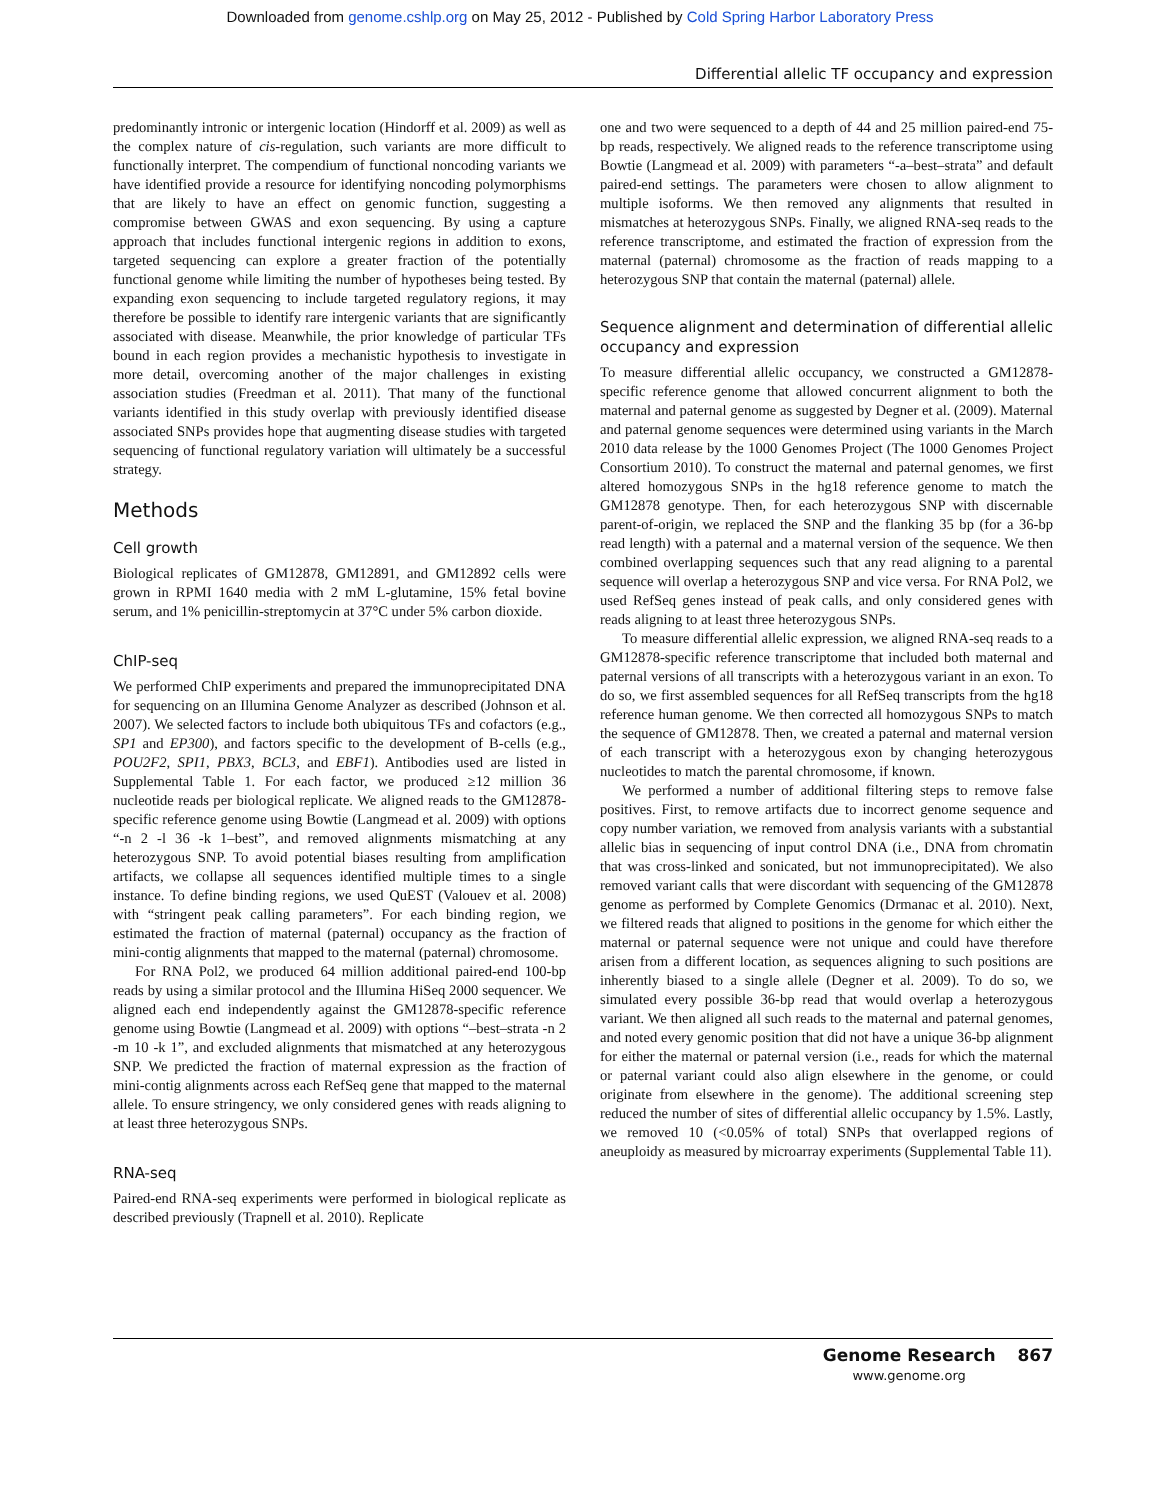Downloaded from genome.cshlp.org on May 25, 2012 - Published by Cold Spring Harbor Laboratory Press
Differential allelic TF occupancy and expression
predominantly intronic or intergenic location (Hindorff et al. 2009) as well as the complex nature of cis-regulation, such variants are more difficult to functionally interpret. The compendium of functional noncoding variants we have identified provide a resource for identifying noncoding polymorphisms that are likely to have an effect on genomic function, suggesting a compromise between GWAS and exon sequencing. By using a capture approach that includes functional intergenic regions in addition to exons, targeted sequencing can explore a greater fraction of the potentially functional genome while limiting the number of hypotheses being tested. By expanding exon sequencing to include targeted regulatory regions, it may therefore be possible to identify rare intergenic variants that are significantly associated with disease. Meanwhile, the prior knowledge of particular TFs bound in each region provides a mechanistic hypothesis to investigate in more detail, overcoming another of the major challenges in existing association studies (Freedman et al. 2011). That many of the functional variants identified in this study overlap with previously identified disease associated SNPs provides hope that augmenting disease studies with targeted sequencing of functional regulatory variation will ultimately be a successful strategy.
Methods
Cell growth
Biological replicates of GM12878, GM12891, and GM12892 cells were grown in RPMI 1640 media with 2 mM L-glutamine, 15% fetal bovine serum, and 1% penicillin-streptomycin at 37°C under 5% carbon dioxide.
ChIP-seq
We performed ChIP experiments and prepared the immunoprecipitated DNA for sequencing on an Illumina Genome Analyzer as described (Johnson et al. 2007). We selected factors to include both ubiquitous TFs and cofactors (e.g., SP1 and EP300), and factors specific to the development of B-cells (e.g., POU2F2, SPI1, PBX3, BCL3, and EBF1). Antibodies used are listed in Supplemental Table 1. For each factor, we produced ≥12 million 36 nucleotide reads per biological replicate. We aligned reads to the GM12878-specific reference genome using Bowtie (Langmead et al. 2009) with options “-n 2 -l 36 -k 1–best”, and removed alignments mismatching at any heterozygous SNP. To avoid potential biases resulting from amplification artifacts, we collapse all sequences identified multiple times to a single instance. To define binding regions, we used QuEST (Valouev et al. 2008) with “stringent peak calling parameters”. For each binding region, we estimated the fraction of maternal (paternal) occupancy as the fraction of mini-contig alignments that mapped to the maternal (paternal) chromosome.
For RNA Pol2, we produced 64 million additional paired-end 100-bp reads by using a similar protocol and the Illumina HiSeq 2000 sequencer. We aligned each end independently against the GM12878-specific reference genome using Bowtie (Langmead et al. 2009) with options “–best–strata -n 2 -m 10 -k 1”, and excluded alignments that mismatched at any heterozygous SNP. We predicted the fraction of maternal expression as the fraction of mini-contig alignments across each RefSeq gene that mapped to the maternal allele. To ensure stringency, we only considered genes with reads aligning to at least three heterozygous SNPs.
RNA-seq
Paired-end RNA-seq experiments were performed in biological replicate as described previously (Trapnell et al. 2010). Replicate
one and two were sequenced to a depth of 44 and 25 million paired-end 75-bp reads, respectively. We aligned reads to the reference transcriptome using Bowtie (Langmead et al. 2009) with parameters “-a–best–strata” and default paired-end settings. The parameters were chosen to allow alignment to multiple isoforms. We then removed any alignments that resulted in mismatches at heterozygous SNPs. Finally, we aligned RNA-seq reads to the reference transcriptome, and estimated the fraction of expression from the maternal (paternal) chromosome as the fraction of reads mapping to a heterozygous SNP that contain the maternal (paternal) allele.
Sequence alignment and determination of differential allelic occupancy and expression
To measure differential allelic occupancy, we constructed a GM12878-specific reference genome that allowed concurrent alignment to both the maternal and paternal genome as suggested by Degner et al. (2009). Maternal and paternal genome sequences were determined using variants in the March 2010 data release by the 1000 Genomes Project (The 1000 Genomes Project Consortium 2010). To construct the maternal and paternal genomes, we first altered homozygous SNPs in the hg18 reference genome to match the GM12878 genotype. Then, for each heterozygous SNP with discernable parent-of-origin, we replaced the SNP and the flanking 35 bp (for a 36-bp read length) with a paternal and a maternal version of the sequence. We then combined overlapping sequences such that any read aligning to a parental sequence will overlap a heterozygous SNP and vice versa. For RNA Pol2, we used RefSeq genes instead of peak calls, and only considered genes with reads aligning to at least three heterozygous SNPs.
To measure differential allelic expression, we aligned RNA-seq reads to a GM12878-specific reference transcriptome that included both maternal and paternal versions of all transcripts with a heterozygous variant in an exon. To do so, we first assembled sequences for all RefSeq transcripts from the hg18 reference human genome. We then corrected all homozygous SNPs to match the sequence of GM12878. Then, we created a paternal and maternal version of each transcript with a heterozygous exon by changing heterozygous nucleotides to match the parental chromosome, if known.
We performed a number of additional filtering steps to remove false positives. First, to remove artifacts due to incorrect genome sequence and copy number variation, we removed from analysis variants with a substantial allelic bias in sequencing of input control DNA (i.e., DNA from chromatin that was cross-linked and sonicated, but not immunoprecipitated). We also removed variant calls that were discordant with sequencing of the GM12878 genome as performed by Complete Genomics (Drmanac et al. 2010). Next, we filtered reads that aligned to positions in the genome for which either the maternal or paternal sequence were not unique and could have therefore arisen from a different location, as sequences aligning to such positions are inherently biased to a single allele (Degner et al. 2009). To do so, we simulated every possible 36-bp read that would overlap a heterozygous variant. We then aligned all such reads to the maternal and paternal genomes, and noted every genomic position that did not have a unique 36-bp alignment for either the maternal or paternal version (i.e., reads for which the maternal or paternal variant could also align elsewhere in the genome, or could originate from elsewhere in the genome). The additional screening step reduced the number of sites of differential allelic occupancy by 1.5%. Lastly, we removed 10 (<0.05% of total) SNPs that overlapped regions of aneuploidy as measured by microarray experiments (Supplemental Table 11).
Genome Research
www.genome.org
867